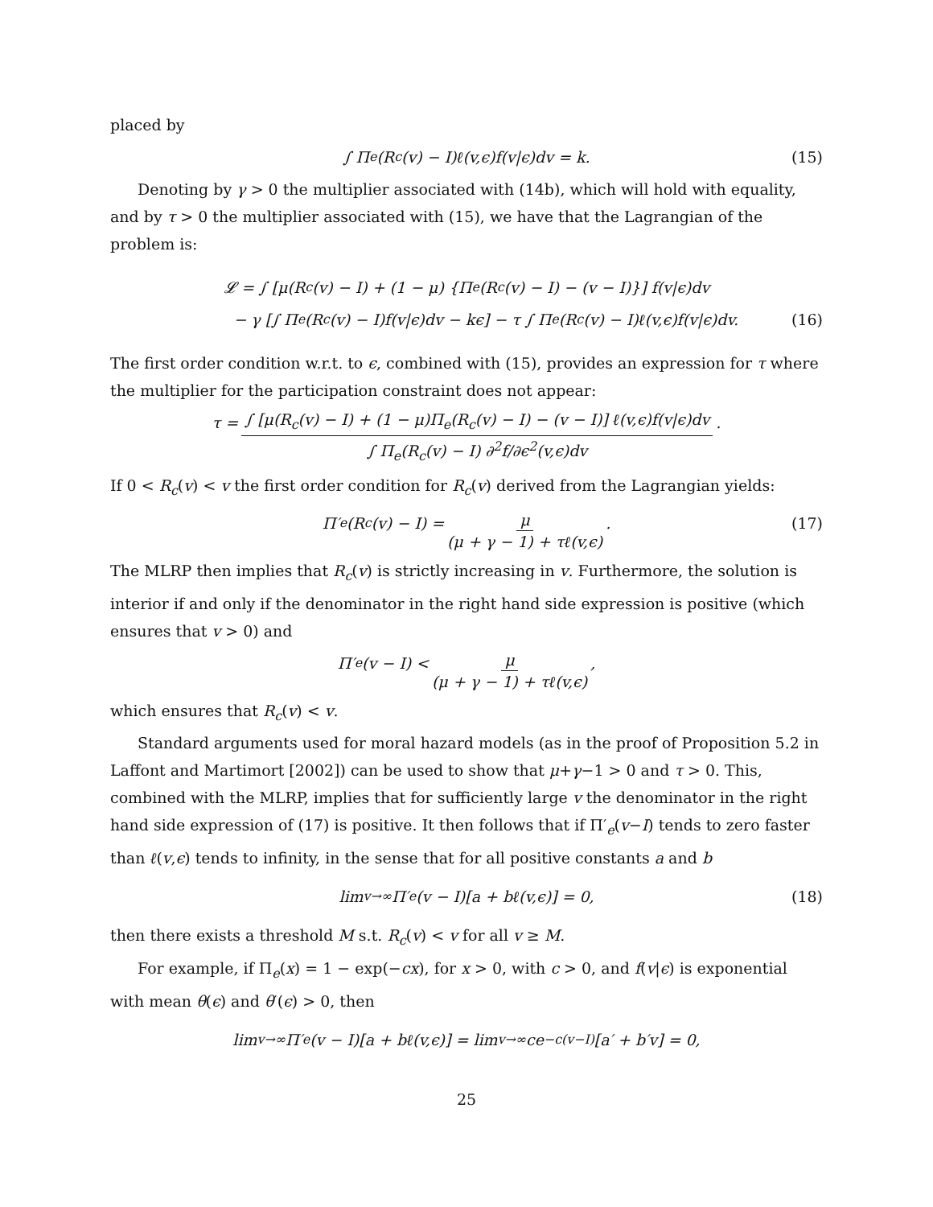placed by
∫ Π<sub>e</sub>(R<sub>c</sub>(v) − I)ℓ(v,ϵ)f(v|ϵ)dv = k. (15)
Denoting by γ > 0 the multiplier associated with (14b), which will hold with equality, and by τ > 0 the multiplier associated with (15), we have that the Lagrangian of the problem is:
𝓛 = ∫ [μ(R<sub>c</sub>(v) − I) + (1 − μ) {Π<sub>e</sub>(R<sub>c</sub>(v) − I) − (v − I)}] f(v|ϵ)dv
− γ [∫ Π<sub>e</sub>(R<sub>c</sub>(v) − I)f(v|ϵ)dv − kϵ] − τ ∫ Π<sub>e</sub>(R<sub>c</sub>(v) − I)ℓ(v,ϵ)f(v|ϵ)dv. (16)
The first order condition w.r.t. to ϵ, combined with (15), provides an expression for τ where the multiplier for the participation constraint does not appear:
τ = ∫ [μ(R<sub>c</sub>(v) − I) + (1 − μ)Π<sub>e</sub>(R<sub>c</sub>(v) − I) − (v − I)] ℓ(v,ϵ)f(v|ϵ)dv ∫ Π<sub>e</sub>(R<sub>c</sub>(v) − I) ∂<sup>2</sup>f/∂ϵ<sup>2</sup>(v,ϵ)dv.
If 0 < R<sub>c</sub>(v) < v the first order condition for R<sub>c</sub>(v) derived from the Lagrangian yields:
Π′<sub>e</sub>(R<sub>c</sub>(v) − I) = μ (μ + γ − 1) + τℓ(v,ϵ). (17)
The MLRP then implies that R<sub>c</sub>(v) is strictly increasing in v. Furthermore, the solution is interior if and only if the denominator in the right hand side expression is positive (which ensures that v > 0) and
Π′<sub>e</sub>(v − I) < μ (μ + γ − 1) + τℓ(v,ϵ),
which ensures that R<sub>c</sub>(v) < v.
Standard arguments used for moral hazard models (as in the proof of Proposition 5.2 in Laffont and Martimort [2002]) can be used to show that μ+γ−1 > 0 and τ > 0. This, combined with the MLRP, implies that for sufficiently large v the denominator in the right hand side expression of (17) is positive. It then follows that if Π′<sub>e</sub>(v−I) tends to zero faster than ℓ(v,ϵ) tends to infinity, in the sense that for all positive constants a and b
lim<sub>v→∞</sub> Π′<sub>e</sub>(v − I)[a + bℓ(v,ϵ)] = 0, (18)
then there exists a threshold M s.t. R<sub>c</sub>(v) < v for all v ≥ M.
For example, if Π<sub>e</sub>(x) = 1 − exp(−cx), for x > 0, with c > 0, and f(v|ϵ) is exponential with mean θ(ϵ) and θ′(ϵ) > 0, then
lim<sub>v→∞</sub> Π′<sub>e</sub>(v − I)[a + bℓ(v,ϵ)] = lim<sub>v→∞</sub> ce<sup>−c(v−I)</sup>[a′ + b′v] = 0,
25